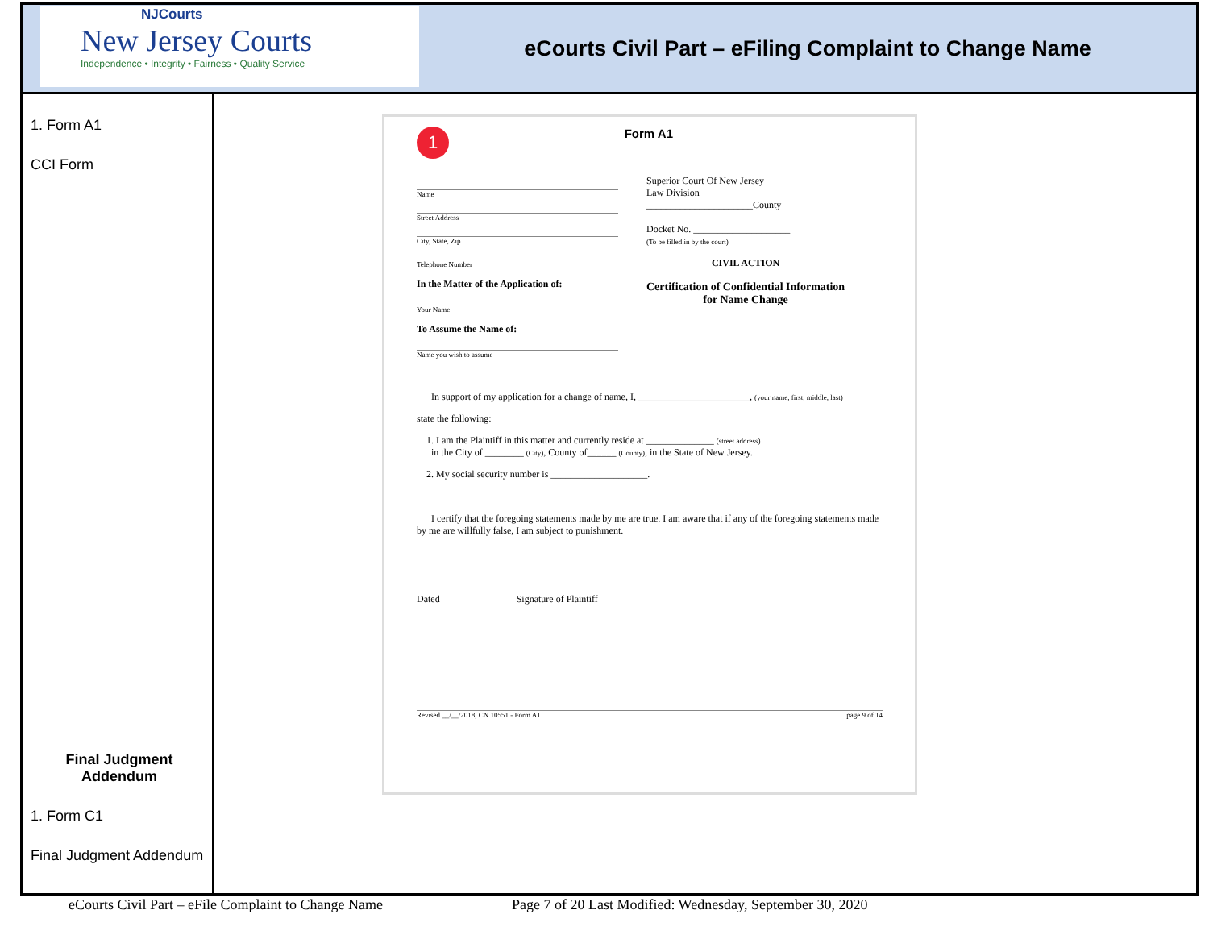NJCourts
New Jersey Courts
Independence • Integrity • Fairness • Quality Service
eCourts Civil Part – eFiling Complaint to Change Name
1. Form A1
CCI Form
Final Judgment Addendum
1. Form C1
Final Judgment Addendum
1 Form A1
Name
Street Address
City, State, Zip
Telephone Number
In the Matter of the Application of:
Your Name
To Assume the Name of:
Name you wish to assume
Superior Court Of New Jersey
Law Division
______________________County
Docket No. ____________________
(To be filled in by the court)
CIVIL ACTION
Certification of Confidential Information
for Name Change
In support of my application for a change of name, I, _______________________, (your name, first, middle, last)
state the following:
1. I am the Plaintiff in this matter and currently reside at ______________ (street address)
in the City of ________ (City), County of______ (County), in the State of New Jersey.
2. My social security number is ____________________.
I certify that the foregoing statements made by me are true. I am aware that if any of the foregoing statements made by me are willfully false, I am subject to punishment.
Dated Signature of Plaintiff
Revised __/__/2018, CN 10551 - Form A1 page 9 of 14
eCourts Civil Part – eFile Complaint to Change Name Page 7 of 20 Last Modified: Wednesday, September 30, 2020